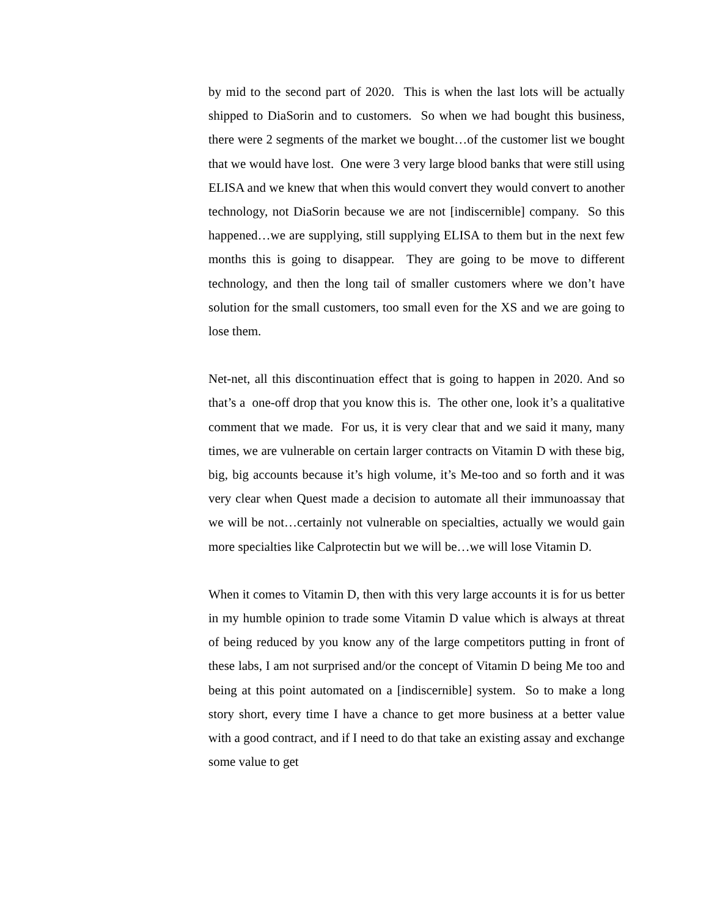by mid to the second part of 2020. This is when the last lots will be actually shipped to DiaSorin and to customers. So when we had bought this business, there were 2 segments of the market we bought…of the customer list we bought that we would have lost. One were 3 very large blood banks that were still using ELISA and we knew that when this would convert they would convert to another technology, not DiaSorin because we are not [indiscernible] company. So this happened…we are supplying, still supplying ELISA to them but in the next few months this is going to disappear. They are going to be move to different technology, and then the long tail of smaller customers where we don’t have solution for the small customers, too small even for the XS and we are going to lose them.
Net-net, all this discontinuation effect that is going to happen in 2020. And so that’s a one-off drop that you know this is. The other one, look it’s a qualitative comment that we made. For us, it is very clear that and we said it many, many times, we are vulnerable on certain larger contracts on Vitamin D with these big, big, big accounts because it’s high volume, it’s Me-too and so forth and it was very clear when Quest made a decision to automate all their immunoassay that we will be not…certainly not vulnerable on specialties, actually we would gain more specialties like Calprotectin but we will be…we will lose Vitamin D.
When it comes to Vitamin D, then with this very large accounts it is for us better in my humble opinion to trade some Vitamin D value which is always at threat of being reduced by you know any of the large competitors putting in front of these labs, I am not surprised and/or the concept of Vitamin D being Me too and being at this point automated on a [indiscernible] system. So to make a long story short, every time I have a chance to get more business at a better value with a good contract, and if I need to do that take an existing assay and exchange some value to get